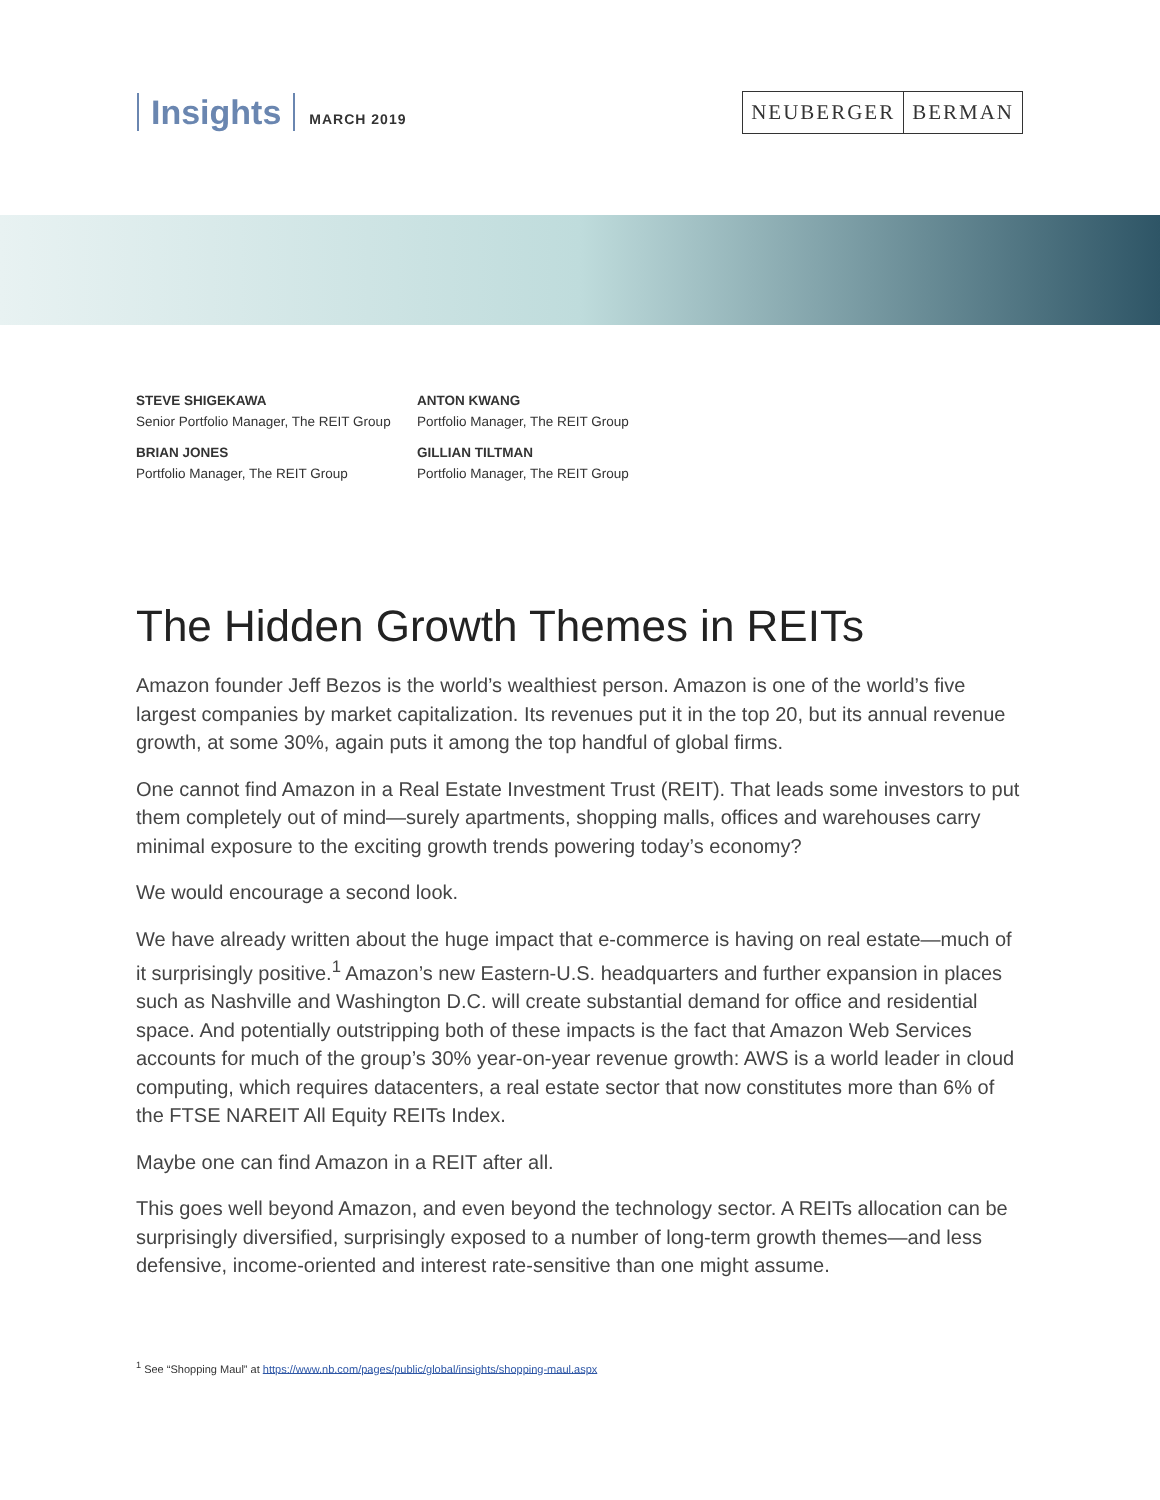Insights MARCH 2019
NEUBERGER BERMAN
STEVE SHIGEKAWA
Senior Portfolio Manager, The REIT Group
ANTON KWANG
Portfolio Manager, The REIT Group
BRIAN JONES
Portfolio Manager, The REIT Group
GILLIAN TILTMAN
Portfolio Manager, The REIT Group
The Hidden Growth Themes in REITs
Amazon founder Jeff Bezos is the world’s wealthiest person. Amazon is one of the world’s five largest companies by market capitalization. Its revenues put it in the top 20, but its annual revenue growth, at some 30%, again puts it among the top handful of global firms.
One cannot find Amazon in a Real Estate Investment Trust (REIT). That leads some investors to put them completely out of mind—surely apartments, shopping malls, offices and warehouses carry minimal exposure to the exciting growth trends powering today’s economy?
We would encourage a second look.
We have already written about the huge impact that e-commerce is having on real estate—much of it surprisingly positive.<sup>1</sup> Amazon’s new Eastern-U.S. headquarters and further expansion in places such as Nashville and Washington D.C. will create substantial demand for office and residential space. And potentially outstripping both of these impacts is the fact that Amazon Web Services accounts for much of the group’s 30% year-on-year revenue growth: AWS is a world leader in cloud computing, which requires datacenters, a real estate sector that now constitutes more than 6% of the FTSE NAREIT All Equity REITs Index.
Maybe one can find Amazon in a REIT after all.
This goes well beyond Amazon, and even beyond the technology sector. A REITs allocation can be surprisingly diversified, surprisingly exposed to a number of long-term growth themes—and less defensive, income-oriented and interest rate-sensitive than one might assume.
<sup>1</sup> See “Shopping Maul” at https://www.nb.com/pages/public/global/insights/shopping-maul.aspx